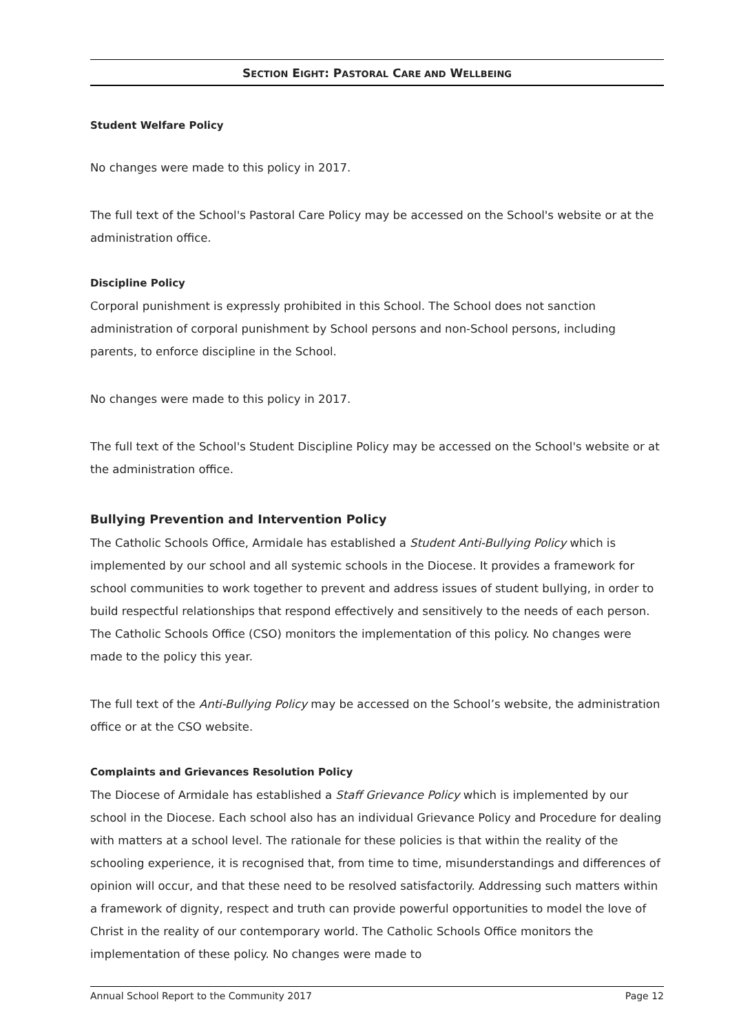SECTION EIGHT: PASTORAL CARE AND WELLBEING
Student Welfare Policy
No changes were made to this policy in 2017.
The full text of the School's Pastoral Care Policy may be accessed on the School's website or at the administration office.
Discipline Policy
Corporal punishment is expressly prohibited in this School. The School does not sanction administration of corporal punishment by School persons and non-School persons, including parents, to enforce discipline in the School.
No changes were made to this policy in 2017.
The full text of the School's Student Discipline Policy may be accessed on the School's website or at the administration office.
Bullying Prevention and Intervention Policy
The Catholic Schools Office, Armidale has established a Student Anti-Bullying Policy which is implemented by our school and all systemic schools in the Diocese. It provides a framework for school communities to work together to prevent and address issues of student bullying, in order to build respectful relationships that respond effectively and sensitively to the needs of each person. The Catholic Schools Office (CSO) monitors the implementation of this policy. No changes were made to the policy this year.
The full text of the Anti-Bullying Policy may be accessed on the School’s website, the administration office or at the CSO website.
Complaints and Grievances Resolution Policy
The Diocese of Armidale has established a Staff Grievance Policy which is implemented by our school in the Diocese. Each school also has an individual Grievance Policy and Procedure for dealing with matters at a school level. The rationale for these policies is that within the reality of the schooling experience, it is recognised that, from time to time, misunderstandings and differences of opinion will occur, and that these need to be resolved satisfactorily. Addressing such matters within a framework of dignity, respect and truth can provide powerful opportunities to model the love of Christ in the reality of our contemporary world. The Catholic Schools Office monitors the implementation of these policy. No changes were made to
Annual School Report to the Community 2017 Page 12